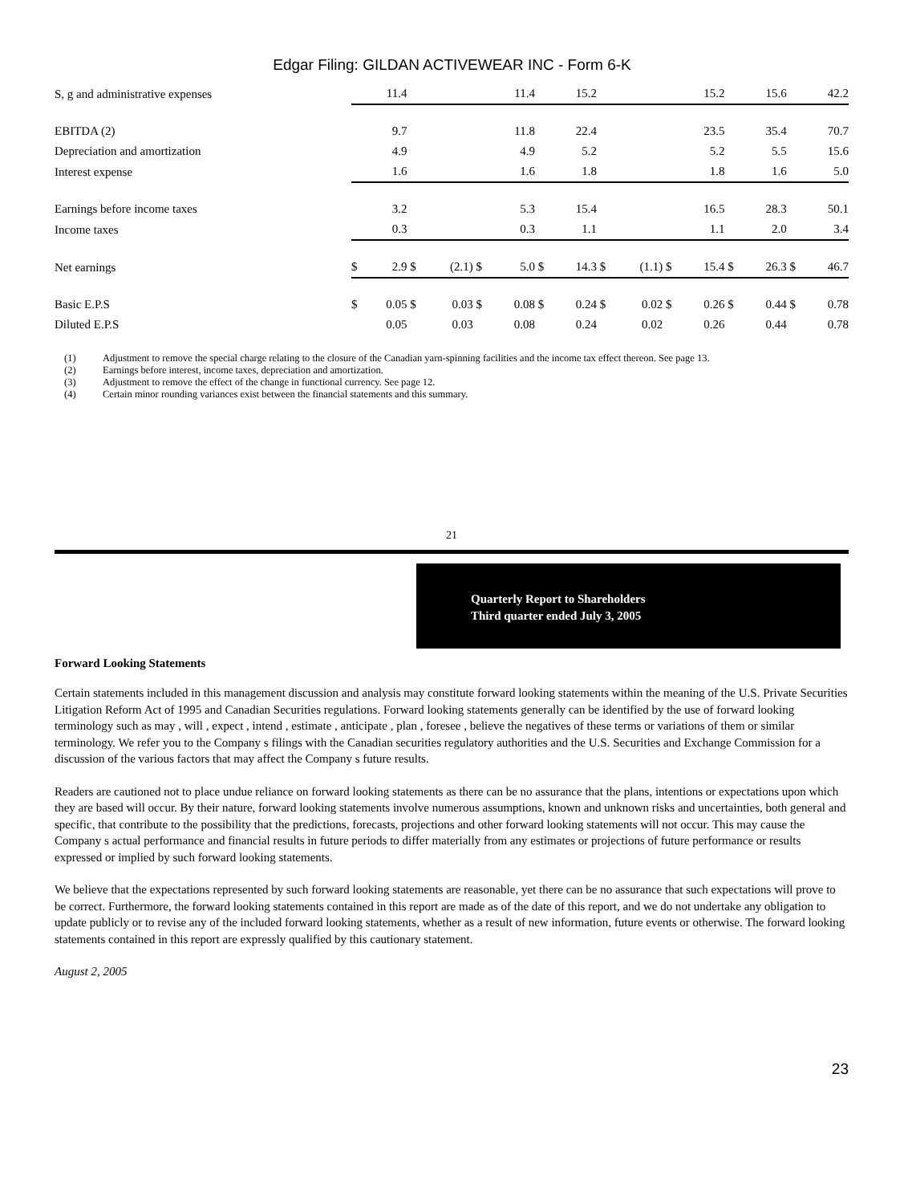Edgar Filing: GILDAN ACTIVEWEAR INC - Form 6-K
| S, g and administrative expenses | | 11.4 | | | | 11.4 | | 15.2 | | | | 15.2 | | 15.6 | | 42.2 |
| EBITDA (2) | | 9.7 | | | | 11.8 | | 22.4 | | | | 23.5 | | 35.4 | | 70.7 |
| Depreciation and amortization | | 4.9 | | | | 4.9 | | 5.2 | | | | 5.2 | | 5.5 | | 15.6 |
| Interest expense | | 1.6 | | | | 1.6 | | 1.8 | | | | 1.8 | | 1.6 | | 5.0 |
| Earnings before income taxes | | 3.2 | | | | 5.3 | | 15.4 | | | | 16.5 | | 28.3 | | 50.1 |
| Income taxes | | 0.3 | | | | 0.3 | | 1.1 | | | | 1.1 | | 2.0 | | 3.4 |
| Net earnings | $ | 2.9 | $ | (2.1) | $ | 5.0 | $ | 14.3 | $ | (1.1) | $ | 15.4 | $ | 26.3 | $ | 46.7 |
| Basic E.P.S | $ | 0.05 | $ | 0.03 | $ | 0.08 | $ | 0.24 | $ | 0.02 | $ | 0.26 | $ | 0.44 | $ | 0.78 |
| Diluted E.P.S | | 0.05 | | 0.03 | | 0.08 | | 0.24 | | 0.02 | | 0.26 | | 0.44 | | 0.78 |
(1) Adjustment to remove the special charge relating to the closure of the Canadian yarn-spinning facilities and the income tax effect thereon. See page 13.
(2) Earnings before interest, income taxes, depreciation and amortization.
(3) Adjustment to remove the effect of the change in functional currency. See page 12.
(4) Certain minor rounding variances exist between the financial statements and this summary.
21
Quarterly Report to Shareholders
Third quarter ended July 3, 2005
Forward Looking Statements
Certain statements included in this management discussion and analysis may constitute forward looking statements within the meaning of the U.S. Private Securities Litigation Reform Act of 1995 and Canadian Securities regulations. Forward looking statements generally can be identified by the use of forward looking terminology such as may , will , expect , intend , estimate , anticipate , plan , foresee , believe the negatives of these terms or variations of them or similar terminology. We refer you to the Company s filings with the Canadian securities regulatory authorities and the U.S. Securities and Exchange Commission for a discussion of the various factors that may affect the Company s future results.
Readers are cautioned not to place undue reliance on forward looking statements as there can be no assurance that the plans, intentions or expectations upon which they are based will occur. By their nature, forward looking statements involve numerous assumptions, known and unknown risks and uncertainties, both general and specific, that contribute to the possibility that the predictions, forecasts, projections and other forward looking statements will not occur. This may cause the Company s actual performance and financial results in future periods to differ materially from any estimates or projections of future performance or results expressed or implied by such forward looking statements.
We believe that the expectations represented by such forward looking statements are reasonable, yet there can be no assurance that such expectations will prove to be correct. Furthermore, the forward looking statements contained in this report are made as of the date of this report, and we do not undertake any obligation to update publicly or to revise any of the included forward looking statements, whether as a result of new information, future events or otherwise. The forward looking statements contained in this report are expressly qualified by this cautionary statement.
August 2, 2005
23